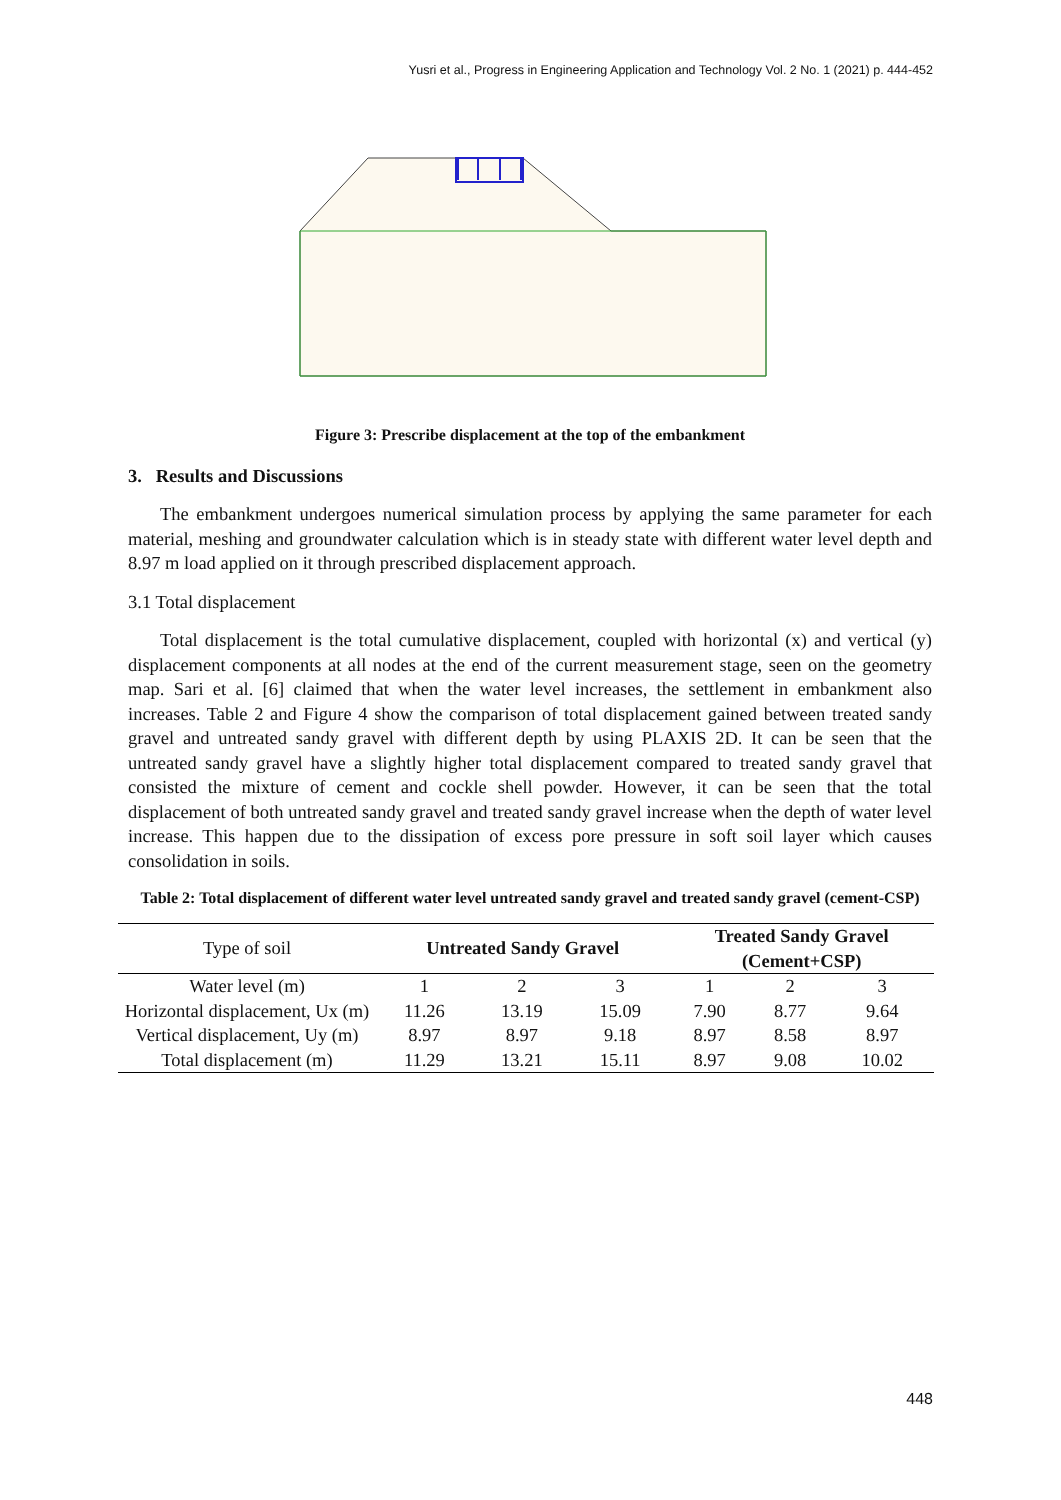Yusri et al., Progress in Engineering Application and Technology Vol. 2 No. 1 (2021) p. 444-452
Figure 3: Prescribe displacement at the top of the embankment
3. Results and Discussions
The embankment undergoes numerical simulation process by applying the same parameter for each material, meshing and groundwater calculation which is in steady state with different water level depth and 8.97 m load applied on it through prescribed displacement approach.
3.1 Total displacement
Total displacement is the total cumulative displacement, coupled with horizontal (x) and vertical (y) displacement components at all nodes at the end of the current measurement stage, seen on the geometry map. Sari et al. [6] claimed that when the water level increases, the settlement in embankment also increases. Table 2 and Figure 4 show the comparison of total displacement gained between treated sandy gravel and untreated sandy gravel with different depth by using PLAXIS 2D. It can be seen that the untreated sandy gravel have a slightly higher total displacement compared to treated sandy gravel that consisted the mixture of cement and cockle shell powder. However, it can be seen that the total displacement of both untreated sandy gravel and treated sandy gravel increase when the depth of water level increase. This happen due to the dissipation of excess pore pressure in soft soil layer which causes consolidation in soils.
Table 2: Total displacement of different water level untreated sandy gravel and treated sandy gravel (cement-CSP)
| Type of soil | Untreated Sandy Gravel | | | Treated Sandy Gravel (Cement+CSP) | | |
| --- | --- | --- | --- | --- | --- | --- |
| Water level (m) | 1 | 2 | 3 | 1 | 2 | 3 |
| Horizontal displacement, Ux (m) | 11.26 | 13.19 | 15.09 | 7.90 | 8.77 | 9.64 |
| Vertical displacement, Uy (m) | 8.97 | 8.97 | 9.18 | 8.97 | 8.58 | 8.97 |
| Total displacement (m) | 11.29 | 13.21 | 15.11 | 8.97 | 9.08 | 10.02 |
448